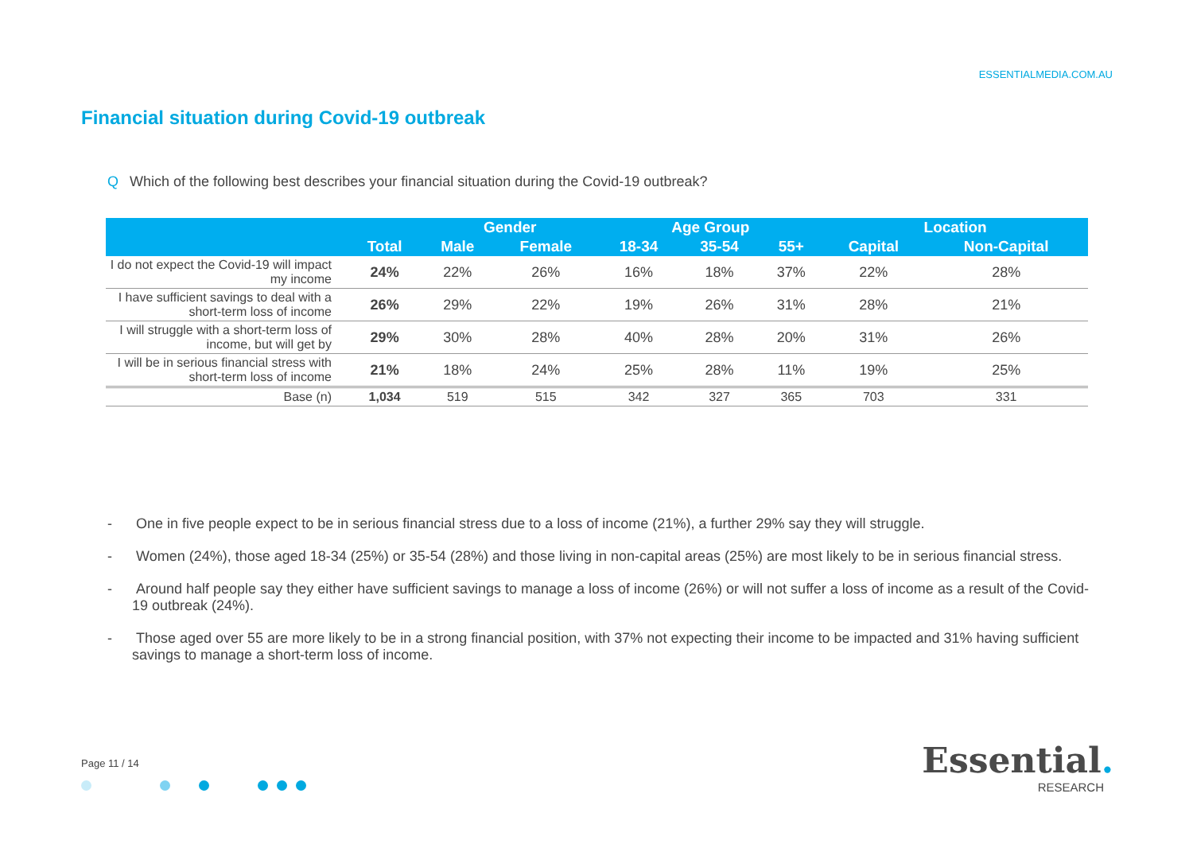ESSENTIALMEDIA.COM.AU
Financial situation during Covid-19 outbreak
Q Which of the following best describes your financial situation during the Covid-19 outbreak?
| | | Gender | | Age Group | | | Location | |
| --- | --- | --- | --- | --- | --- | --- | --- | --- |
| | Total | Male | Female | 18-34 | 35-54 | 55+ | Capital | Non-Capital |
| I do not expect the Covid-19 will impact my income | 24% | 22% | 26% | 16% | 18% | 37% | 22% | 28% |
| I have sufficient savings to deal with a short-term loss of income | 26% | 29% | 22% | 19% | 26% | 31% | 28% | 21% |
| I will struggle with a short-term loss of income, but will get by | 29% | 30% | 28% | 40% | 28% | 20% | 31% | 26% |
| I will be in serious financial stress with short-term loss of income | 21% | 18% | 24% | 25% | 28% | 11% | 19% | 25% |
| Base (n) | 1,034 | 519 | 515 | 342 | 327 | 365 | 703 | 331 |
- One in five people expect to be in serious financial stress due to a loss of income (21%), a further 29% say they will struggle.
- Women (24%), those aged 18-34 (25%) or 35-54 (28%) and those living in non-capital areas (25%) are most likely to be in serious financial stress.
- Around half people say they either have sufficient savings to manage a loss of income (26%) or will not suffer a loss of income as a result of the Covid-19 outbreak (24%).
- Those aged over 55 are more likely to be in a strong financial position, with 37% not expecting their income to be impacted and 31% having sufficient savings to manage a short-term loss of income.
Page 11 / 14
Essential.
RESEARCH